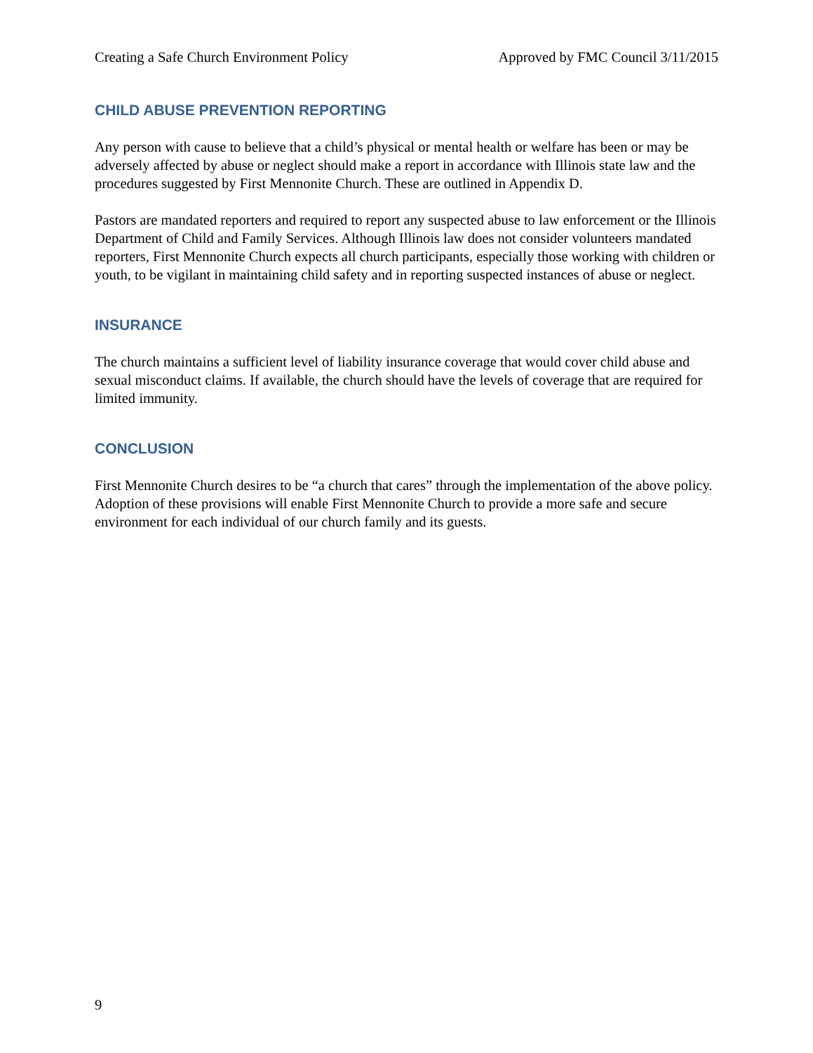Creating a Safe Church Environment Policy Approved by FMC Council 3/11/2015
CHILD ABUSE PREVENTION REPORTING
Any person with cause to believe that a child’s physical or mental health or welfare has been or may be adversely affected by abuse or neglect should make a report in accordance with Illinois state law and the procedures suggested by First Mennonite Church. These are outlined in Appendix D.
Pastors are mandated reporters and required to report any suspected abuse to law enforcement or the Illinois Department of Child and Family Services. Although Illinois law does not consider volunteers mandated reporters, First Mennonite Church expects all church participants, especially those working with children or youth, to be vigilant in maintaining child safety and in reporting suspected instances of abuse or neglect.
INSURANCE
The church maintains a sufficient level of liability insurance coverage that would cover child abuse and sexual misconduct claims. If available, the church should have the levels of coverage that are required for limited immunity.
CONCLUSION
First Mennonite Church desires to be “a church that cares” through the implementation of the above policy. Adoption of these provisions will enable First Mennonite Church to provide a more safe and secure environment for each individual of our church family and its guests.
9